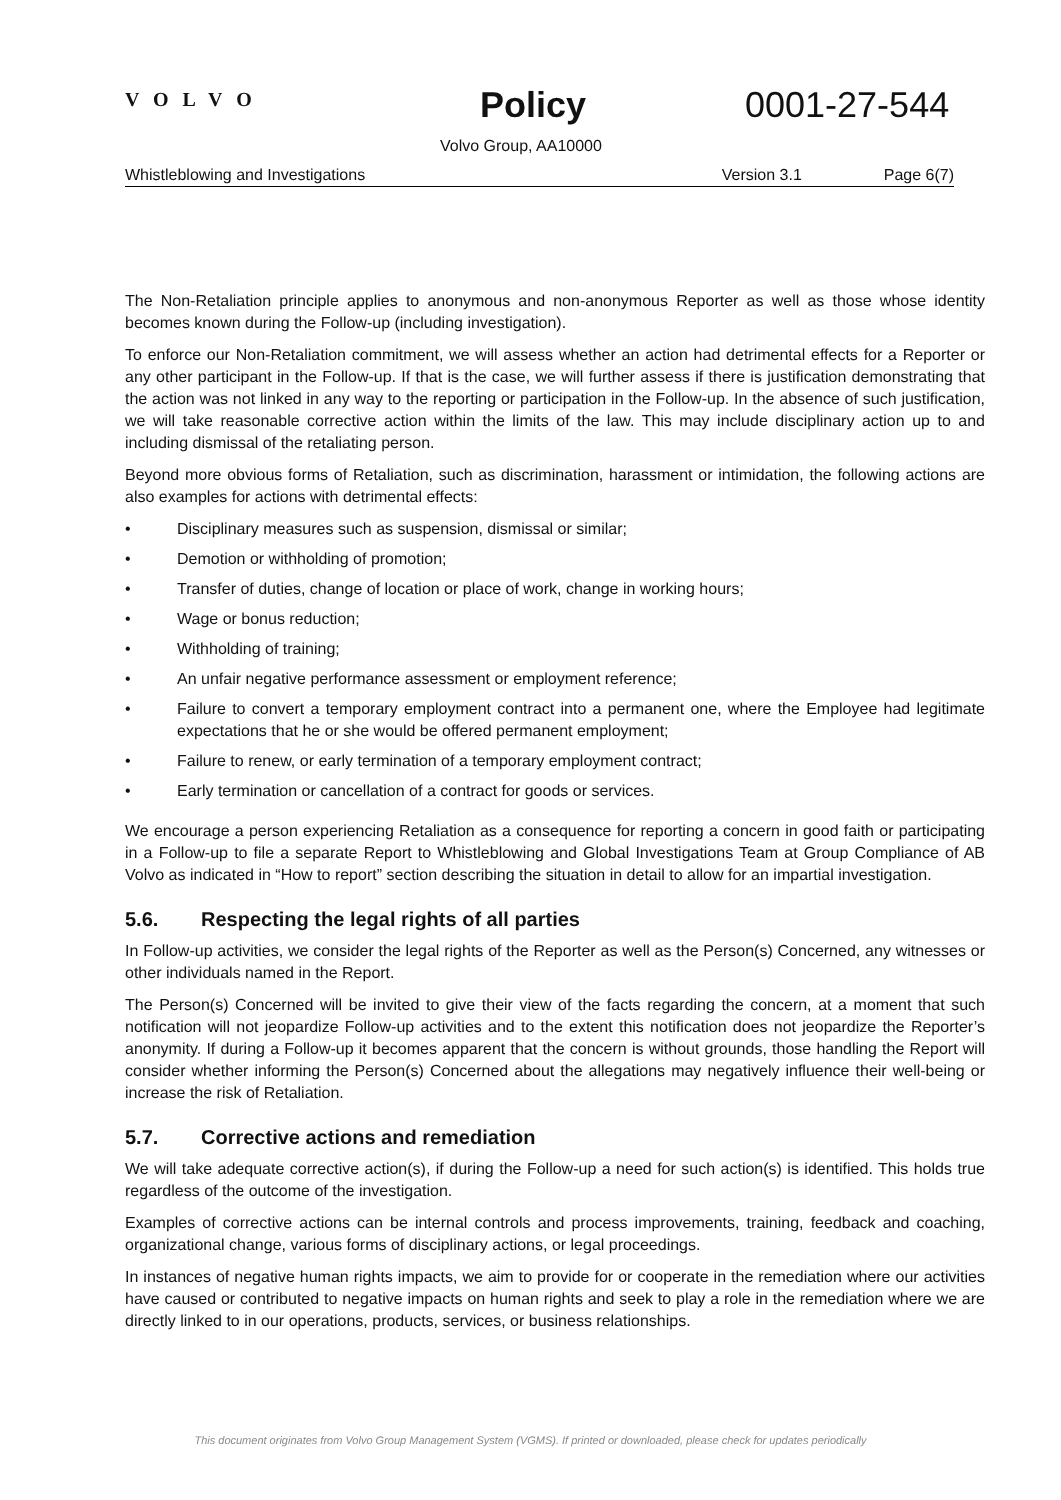VOLVO Policy 0001-27-544
Volvo Group, AA10000
Whistleblowing and Investigations Version 3.1 Page 6(7)
The Non-Retaliation principle applies to anonymous and non-anonymous Reporter as well as those whose identity becomes known during the Follow-up (including investigation).
To enforce our Non-Retaliation commitment, we will assess whether an action had detrimental effects for a Reporter or any other participant in the Follow-up. If that is the case, we will further assess if there is justification demonstrating that the action was not linked in any way to the reporting or participation in the Follow-up. In the absence of such justification, we will take reasonable corrective action within the limits of the law. This may include disciplinary action up to and including dismissal of the retaliating person.
Beyond more obvious forms of Retaliation, such as discrimination, harassment or intimidation, the following actions are also examples for actions with detrimental effects:
• Disciplinary measures such as suspension, dismissal or similar;
• Demotion or withholding of promotion;
• Transfer of duties, change of location or place of work, change in working hours;
• Wage or bonus reduction;
• Withholding of training;
• An unfair negative performance assessment or employment reference;
• Failure to convert a temporary employment contract into a permanent one, where the Employee had legitimate expectations that he or she would be offered permanent employment;
• Failure to renew, or early termination of a temporary employment contract;
• Early termination or cancellation of a contract for goods or services.
We encourage a person experiencing Retaliation as a consequence for reporting a concern in good faith or participating in a Follow-up to file a separate Report to Whistleblowing and Global Investigations Team at Group Compliance of AB Volvo as indicated in “How to report” section describing the situation in detail to allow for an impartial investigation.
5.6. Respecting the legal rights of all parties
In Follow-up activities, we consider the legal rights of the Reporter as well as the Person(s) Concerned, any witnesses or other individuals named in the Report.
The Person(s) Concerned will be invited to give their view of the facts regarding the concern, at a moment that such notification will not jeopardize Follow-up activities and to the extent this notification does not jeopardize the Reporter’s anonymity. If during a Follow-up it becomes apparent that the concern is without grounds, those handling the Report will consider whether informing the Person(s) Concerned about the allegations may negatively influence their well-being or increase the risk of Retaliation.
5.7. Corrective actions and remediation
We will take adequate corrective action(s), if during the Follow-up a need for such action(s) is identified. This holds true regardless of the outcome of the investigation.
Examples of corrective actions can be internal controls and process improvements, training, feedback and coaching, organizational change, various forms of disciplinary actions, or legal proceedings.
In instances of negative human rights impacts, we aim to provide for or cooperate in the remediation where our activities have caused or contributed to negative impacts on human rights and seek to play a role in the remediation where we are directly linked to in our operations, products, services, or business relationships.
This document originates from Volvo Group Management System (VGMS). If printed or downloaded, please check for updates periodically